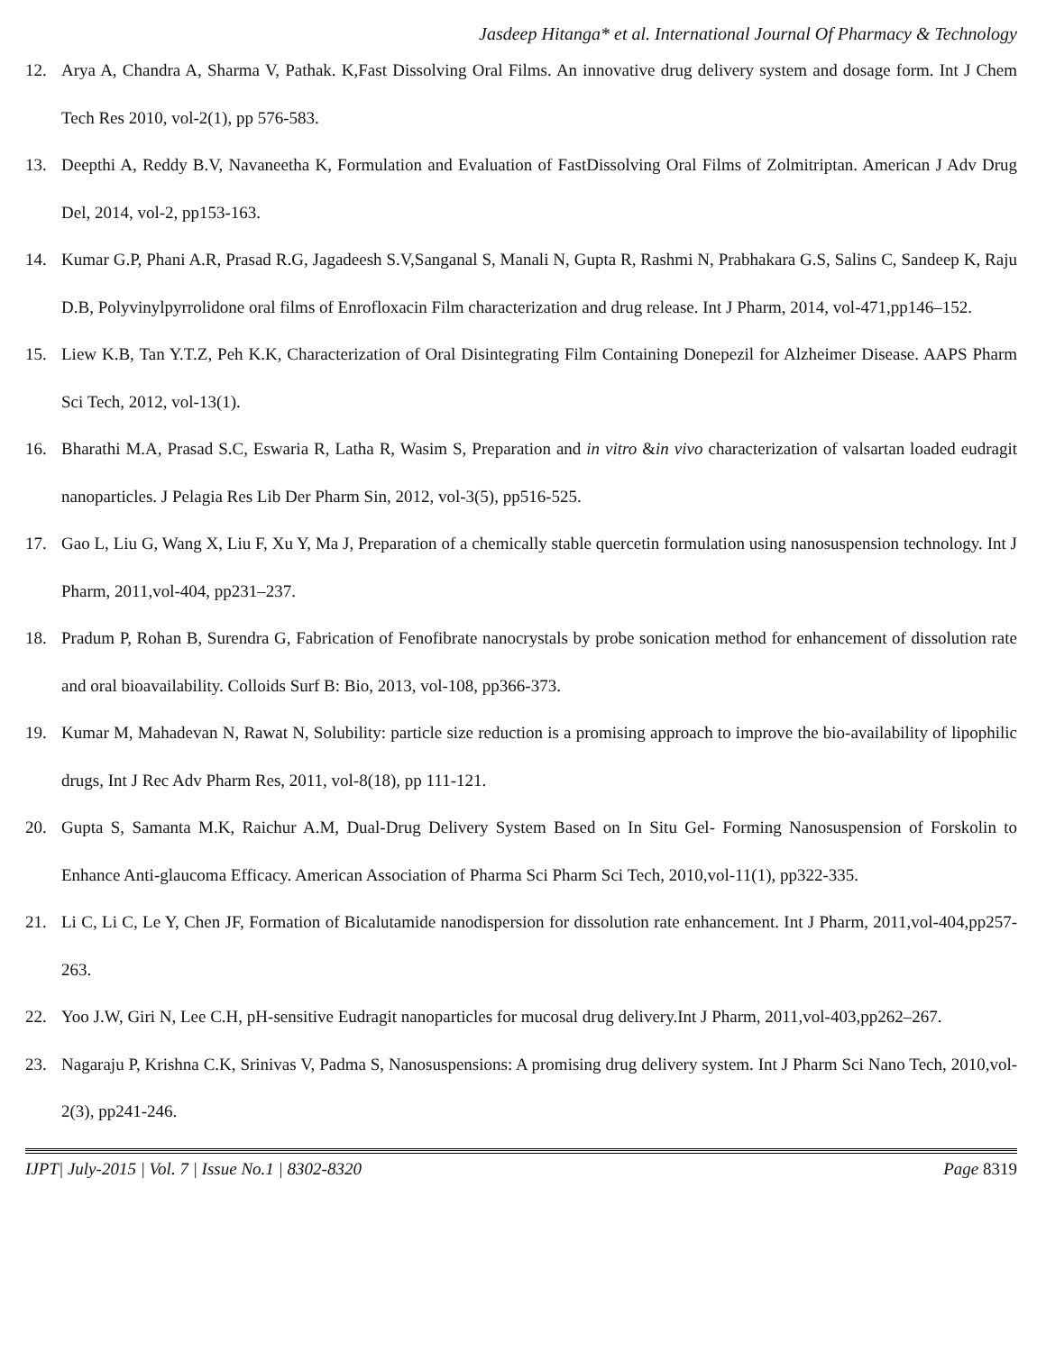Jasdeep Hitanga* et al. International Journal Of Pharmacy & Technology
12. Arya A, Chandra A, Sharma V, Pathak. K,Fast Dissolving Oral Films. An innovative drug delivery system and dosage form. Int J Chem Tech Res 2010, vol-2(1), pp 576-583.
13. Deepthi A, Reddy B.V, Navaneetha K, Formulation and Evaluation of FastDissolving Oral Films of Zolmitriptan. American J Adv Drug Del, 2014, vol-2, pp153-163.
14. Kumar G.P, Phani A.R, Prasad R.G, Jagadeesh S.V,Sanganal S, Manali N, Gupta R, Rashmi N, Prabhakara G.S, Salins C, Sandeep K, Raju D.B, Polyvinylpyrrolidone oral films of Enrofloxacin Film characterization and drug release. Int J Pharm, 2014, vol-471,pp146–152.
15. Liew K.B, Tan Y.T.Z, Peh K.K, Characterization of Oral Disintegrating Film Containing Donepezil for Alzheimer Disease. AAPS Pharm Sci Tech, 2012, vol-13(1).
16. Bharathi M.A, Prasad S.C, Eswaria R, Latha R, Wasim S, Preparation and in vitro &in vivo characterization of valsartan loaded eudragit nanoparticles. J Pelagia Res Lib Der Pharm Sin, 2012, vol-3(5), pp516-525.
17. Gao L, Liu G, Wang X, Liu F, Xu Y, Ma J, Preparation of a chemically stable quercetin formulation using nanosuspension technology. Int J Pharm, 2011,vol-404, pp231–237.
18. Pradum P, Rohan B, Surendra G, Fabrication of Fenofibrate nanocrystals by probe sonication method for enhancement of dissolution rate and oral bioavailability. Colloids Surf B: Bio, 2013, vol-108, pp366-373.
19. Kumar M, Mahadevan N, Rawat N, Solubility: particle size reduction is a promising approach to improve the bio-availability of lipophilic drugs, Int J Rec Adv Pharm Res, 2011, vol-8(18), pp 111-121.
20. Gupta S, Samanta M.K, Raichur A.M, Dual-Drug Delivery System Based on In Situ Gel- Forming Nanosuspension of Forskolin to Enhance Anti-glaucoma Efficacy. American Association of Pharma Sci Pharm Sci Tech, 2010,vol-11(1), pp322-335.
21. Li C, Li C, Le Y, Chen JF, Formation of Bicalutamide nanodispersion for dissolution rate enhancement. Int J Pharm, 2011,vol-404,pp257-263.
22. Yoo J.W, Giri N, Lee C.H, pH-sensitive Eudragit nanoparticles for mucosal drug delivery.Int J Pharm, 2011,vol-403,pp262–267.
23. Nagaraju P, Krishna C.K, Srinivas V, Padma S, Nanosuspensions: A promising drug delivery system. Int J Pharm Sci Nano Tech, 2010,vol-2(3), pp241-246.
IJPT| July-2015 | Vol. 7 | Issue No.1 | 8302-8320 Page 8319